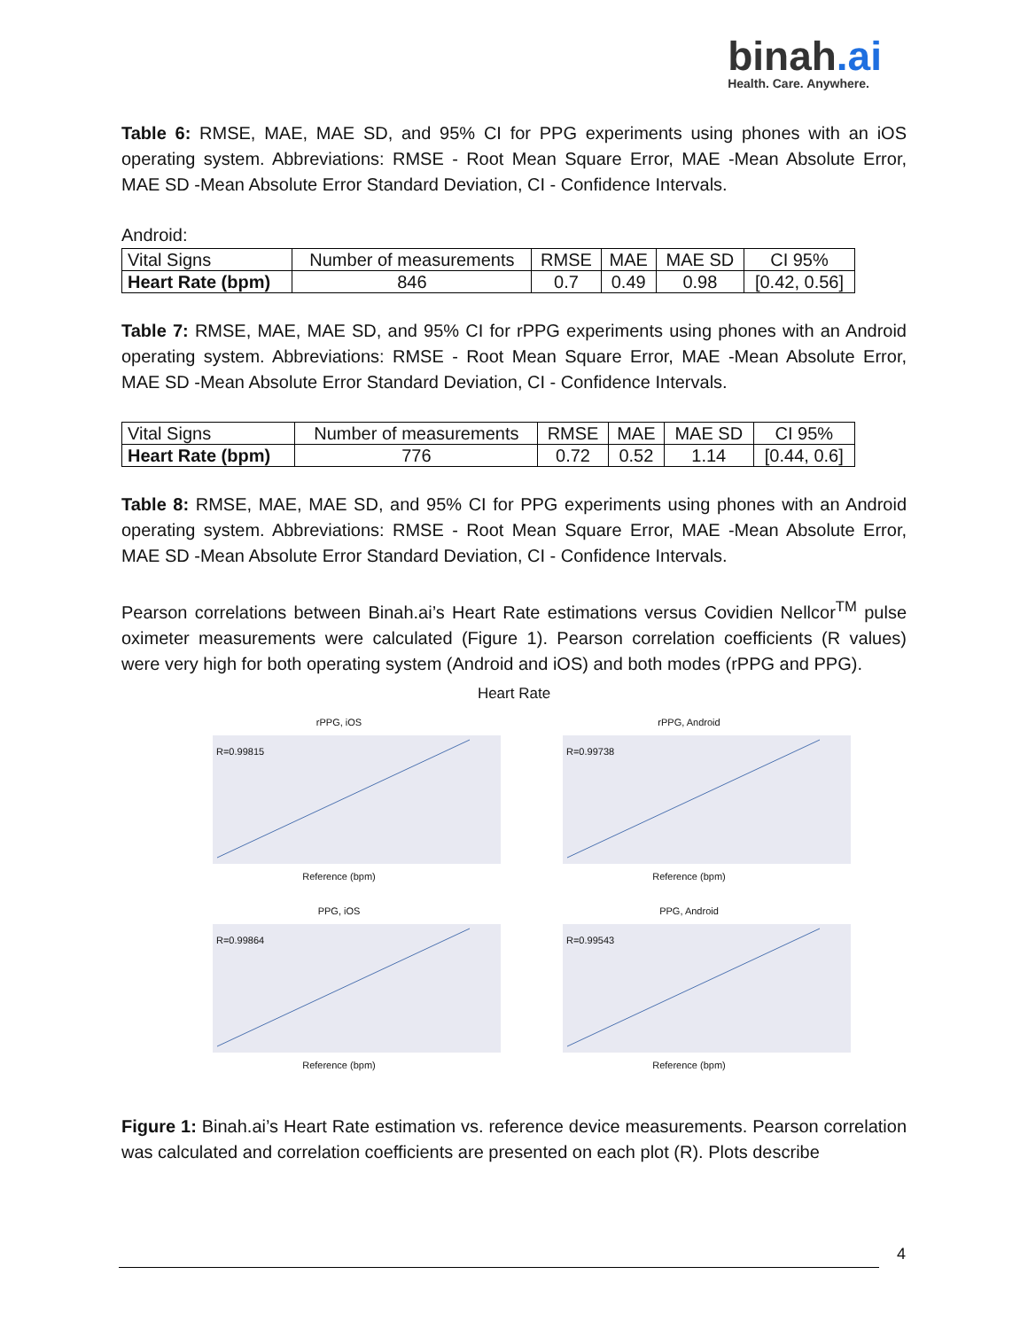binah.ai
Health. Care. Anywhere.
Table 6: RMSE, MAE, MAE SD, and 95% CI for PPG experiments using phones with an iOS operating system. Abbreviations: RMSE - Root Mean Square Error, MAE -Mean Absolute Error, MAE SD -Mean Absolute Error Standard Deviation, CI - Confidence Intervals.
Android:
| Vital Signs | Number of measurements | RMSE | MAE | MAE SD | CI 95% |
| Heart Rate (bpm) | 846 | 0.7 | 0.49 | 0.98 | [0.42, 0.56] |
Table 7: RMSE, MAE, MAE SD, and 95% CI for rPPG experiments using phones with an Android operating system. Abbreviations: RMSE - Root Mean Square Error, MAE -Mean Absolute Error, MAE SD -Mean Absolute Error Standard Deviation, CI - Confidence Intervals.
| Vital Signs | Number of measurements | RMSE | MAE | MAE SD | CI 95% |
| Heart Rate (bpm) | 776 | 0.72 | 0.52 | 1.14 | [0.44, 0.6] |
Table 8: RMSE, MAE, MAE SD, and 95% CI for PPG experiments using phones with an Android operating system. Abbreviations: RMSE - Root Mean Square Error, MAE -Mean Absolute Error, MAE SD -Mean Absolute Error Standard Deviation, CI - Confidence Intervals.
Pearson correlations between Binah.ai’s Heart Rate estimations versus Covidien Nellcor<sup>TM</sup> pulse oximeter measurements were calculated (Figure 1). Pearson correlation coefficients (R values) were very high for both operating system (Android and iOS) and both modes (rPPG and PPG).
Heart Rate
rPPG, iOS
R=0.99815
Reference (bpm)
rPPG, Android
R=0.99738
Reference (bpm)
PPG, iOS
R=0.99864
Reference (bpm)
PPG, Android
R=0.99543
Reference (bpm)
Figure 1: Binah.ai’s Heart Rate estimation vs. reference device measurements. Pearson correlation was calculated and correlation coefficients are presented on each plot (R). Plots describe
4